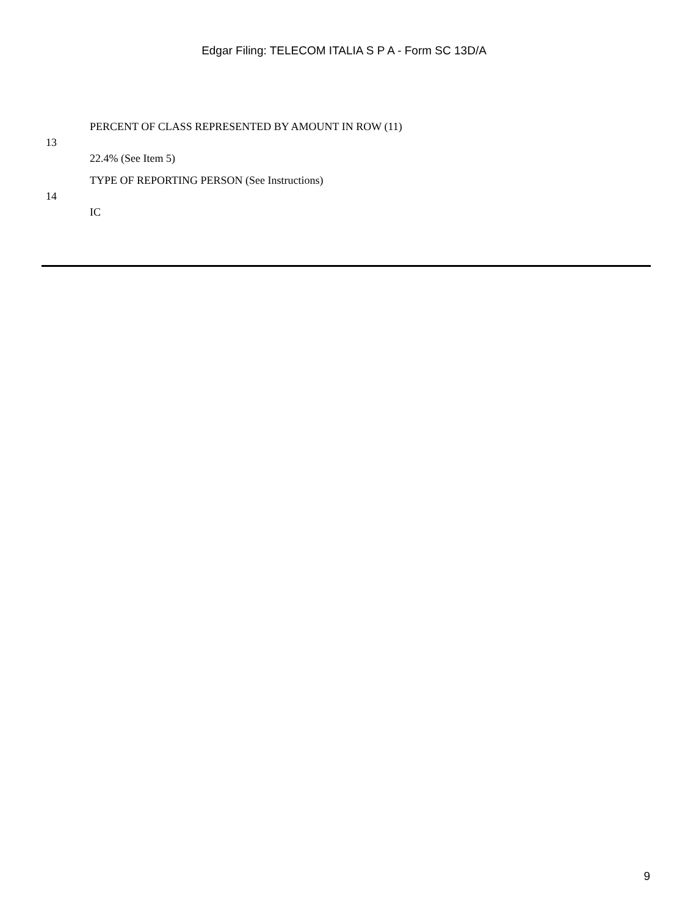Edgar Filing: TELECOM ITALIA S P A - Form SC 13D/A
| 13 | PERCENT OF CLASS REPRESENTED BY AMOUNT IN ROW (11) 22.4% (See Item 5) |
| 14 | TYPE OF REPORTING PERSON (See Instructions) IC |
9